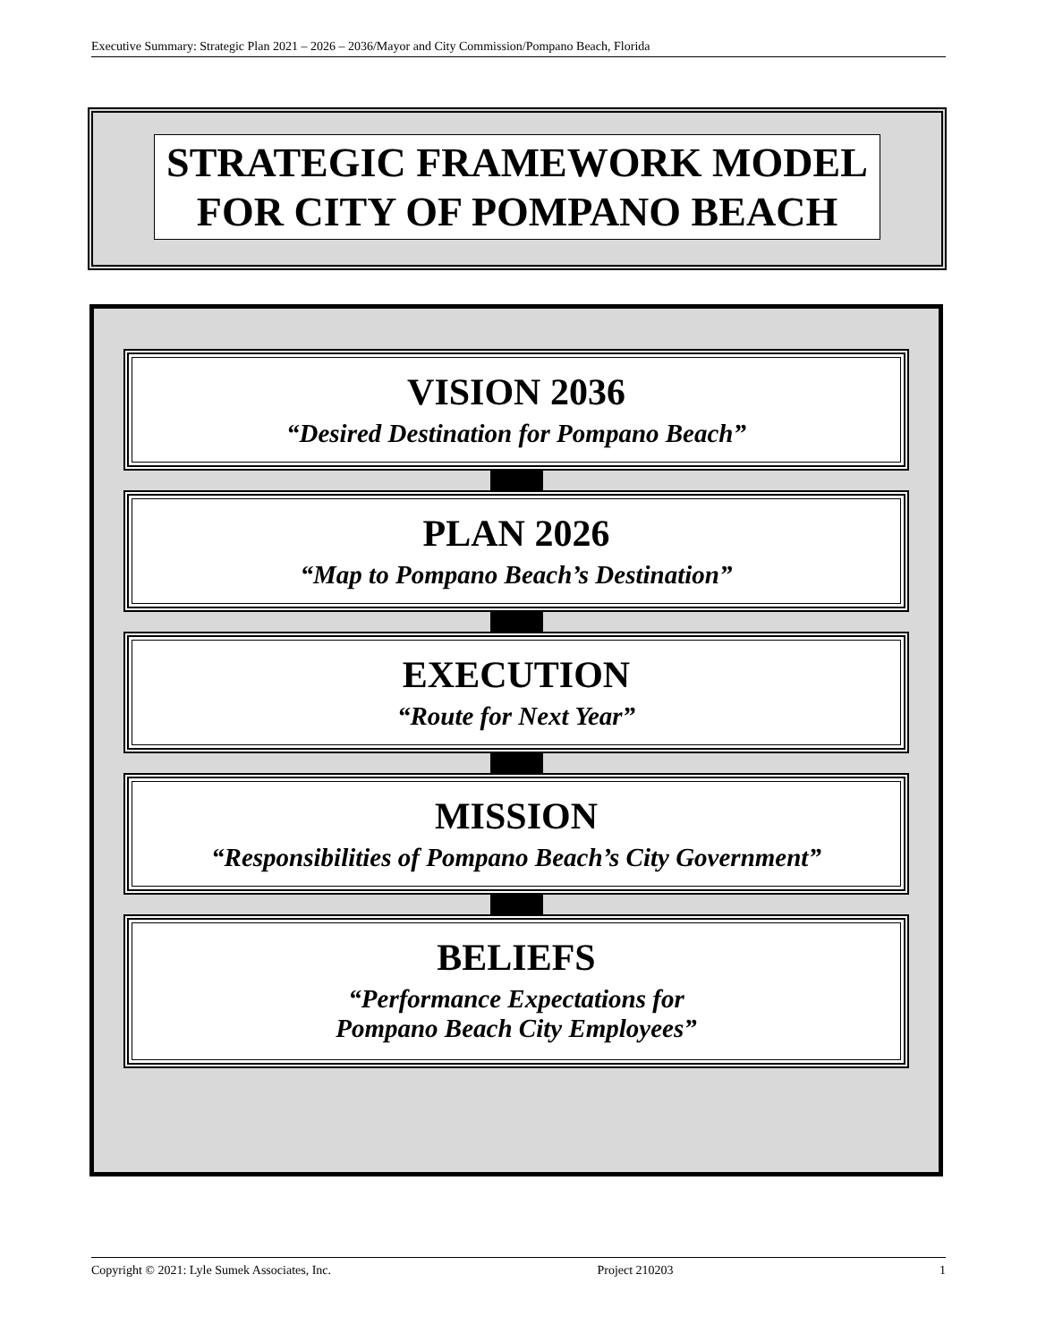Executive Summary: Strategic Plan 2021 – 2026 – 2036/Mayor and City Commission/Pompano Beach, Florida
STRATEGIC FRAMEWORK MODEL
FOR CITY OF POMPANO BEACH
VISION 2036
“Desired Destination for Pompano Beach”
PLAN 2026
“Map to Pompano Beach’s Destination”
EXECUTION
“Route for Next Year”
MISSION
“Responsibilities of Pompano Beach’s City Government”
BELIEFS
“Performance Expectations for
Pompano Beach City Employees”
Copyright © 2021: Lyle Sumek Associates, Inc. Project 210203 1